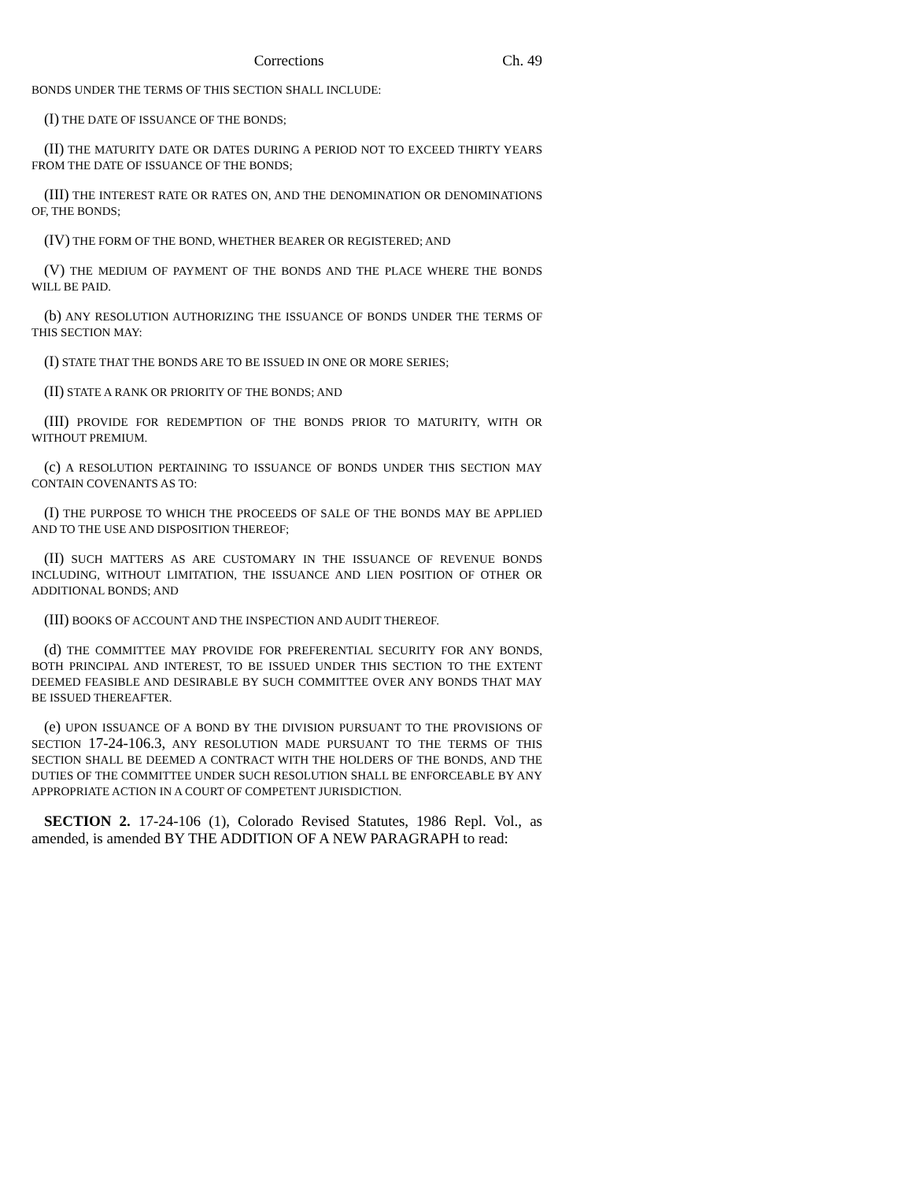Corrections Ch. 49
BONDS UNDER THE TERMS OF THIS SECTION SHALL INCLUDE:
(I) THE DATE OF ISSUANCE OF THE BONDS;
(II) THE MATURITY DATE OR DATES DURING A PERIOD NOT TO EXCEED THIRTY YEARS FROM THE DATE OF ISSUANCE OF THE BONDS;
(III) THE INTEREST RATE OR RATES ON, AND THE DENOMINATION OR DENOMINATIONS OF, THE BONDS;
(IV) THE FORM OF THE BOND, WHETHER BEARER OR REGISTERED; AND
(V) THE MEDIUM OF PAYMENT OF THE BONDS AND THE PLACE WHERE THE BONDS WILL BE PAID.
(b) ANY RESOLUTION AUTHORIZING THE ISSUANCE OF BONDS UNDER THE TERMS OF THIS SECTION MAY:
(I) STATE THAT THE BONDS ARE TO BE ISSUED IN ONE OR MORE SERIES;
(II) STATE A RANK OR PRIORITY OF THE BONDS; AND
(III) PROVIDE FOR REDEMPTION OF THE BONDS PRIOR TO MATURITY, WITH OR WITHOUT PREMIUM.
(c) A RESOLUTION PERTAINING TO ISSUANCE OF BONDS UNDER THIS SECTION MAY CONTAIN COVENANTS AS TO:
(I) THE PURPOSE TO WHICH THE PROCEEDS OF SALE OF THE BONDS MAY BE APPLIED AND TO THE USE AND DISPOSITION THEREOF;
(II) SUCH MATTERS AS ARE CUSTOMARY IN THE ISSUANCE OF REVENUE BONDS INCLUDING, WITHOUT LIMITATION, THE ISSUANCE AND LIEN POSITION OF OTHER OR ADDITIONAL BONDS; AND
(III) BOOKS OF ACCOUNT AND THE INSPECTION AND AUDIT THEREOF.
(d) THE COMMITTEE MAY PROVIDE FOR PREFERENTIAL SECURITY FOR ANY BONDS, BOTH PRINCIPAL AND INTEREST, TO BE ISSUED UNDER THIS SECTION TO THE EXTENT DEEMED FEASIBLE AND DESIRABLE BY SUCH COMMITTEE OVER ANY BONDS THAT MAY BE ISSUED THEREAFTER.
(e) UPON ISSUANCE OF A BOND BY THE DIVISION PURSUANT TO THE PROVISIONS OF SECTION 17-24-106.3, ANY RESOLUTION MADE PURSUANT TO THE TERMS OF THIS SECTION SHALL BE DEEMED A CONTRACT WITH THE HOLDERS OF THE BONDS, AND THE DUTIES OF THE COMMITTEE UNDER SUCH RESOLUTION SHALL BE ENFORCEABLE BY ANY APPROPRIATE ACTION IN A COURT OF COMPETENT JURISDICTION.
SECTION 2. 17-24-106 (1), Colorado Revised Statutes, 1986 Repl. Vol., as amended, is amended BY THE ADDITION OF A NEW PARAGRAPH to read: